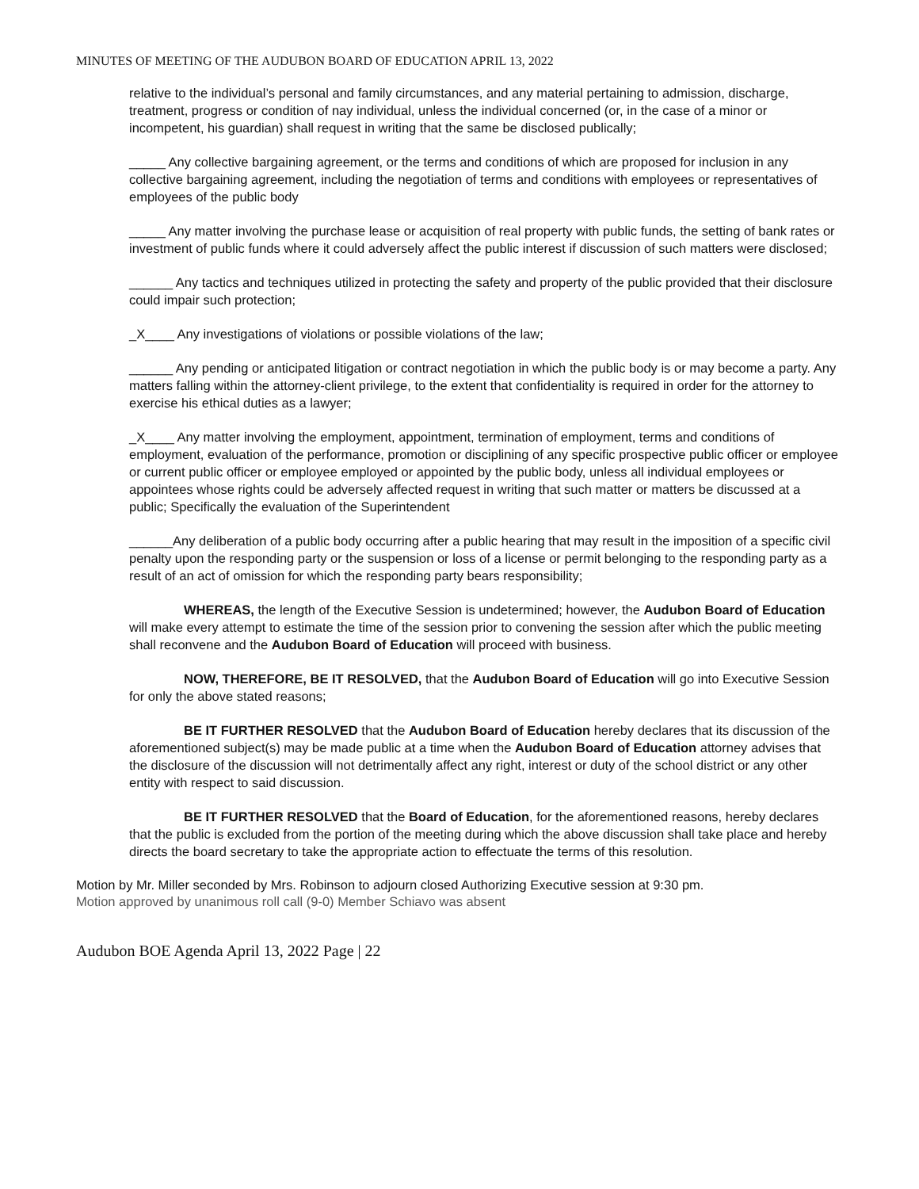MINUTES OF MEETING OF THE AUDUBON BOARD OF EDUCATION APRIL 13, 2022
relative to the individual’s personal and family circumstances, and any material pertaining to admission, discharge, treatment, progress or condition of nay individual, unless the individual concerned (or, in the case of a minor or incompetent, his guardian) shall request in writing that the same be disclosed publically;
_____ Any collective bargaining agreement, or the terms and conditions of which are proposed for inclusion in any collective bargaining agreement, including the negotiation of terms and conditions with employees or representatives of employees of the public body
_____ Any matter involving the purchase lease or acquisition of real property with public funds, the setting of bank rates or investment of public funds where it could adversely affect the public interest if discussion of such matters were disclosed;
______ Any tactics and techniques utilized in protecting the safety and property of the public provided that their disclosure could impair such protection;
_X____ Any investigations of violations or possible violations of the law;
______ Any pending or anticipated litigation or contract negotiation in which the public body is or may become a party. Any matters falling within the attorney-client privilege, to the extent that confidentiality is required in order for the attorney to exercise his ethical duties as a lawyer;
_X____ Any matter involving the employment, appointment, termination of employment, terms and conditions of employment, evaluation of the performance, promotion or disciplining of any specific prospective public officer or employee or current public officer or employee employed or appointed by the public body, unless all individual employees or appointees whose rights could be adversely affected request in writing that such matter or matters be discussed at a public; Specifically the evaluation of the Superintendent
______Any deliberation of a public body occurring after a public hearing that may result in the imposition of a specific civil penalty upon the responding party or the suspension or loss of a license or permit belonging to the responding party as a result of an act of omission for which the responding party bears responsibility;
WHEREAS, the length of the Executive Session is undetermined; however, the Audubon Board of Education will make every attempt to estimate the time of the session prior to convening the session after which the public meeting shall reconvene and the Audubon Board of Education will proceed with business.
NOW, THEREFORE, BE IT RESOLVED, that the Audubon Board of Education will go into Executive Session for only the above stated reasons;
BE IT FURTHER RESOLVED that the Audubon Board of Education hereby declares that its discussion of the aforementioned subject(s) may be made public at a time when the Audubon Board of Education attorney advises that the disclosure of the discussion will not detrimentally affect any right, interest or duty of the school district or any other entity with respect to said discussion.
BE IT FURTHER RESOLVED that the Board of Education, for the aforementioned reasons, hereby declares that the public is excluded from the portion of the meeting during which the above discussion shall take place and hereby directs the board secretary to take the appropriate action to effectuate the terms of this resolution.
Motion by Mr. Miller seconded by Mrs. Robinson to adjourn closed Authorizing Executive session at 9:30 pm.
Motion approved by unanimous roll call (9-0) Member Schiavo was absent
Audubon BOE Agenda April 13, 2022 Page | 22